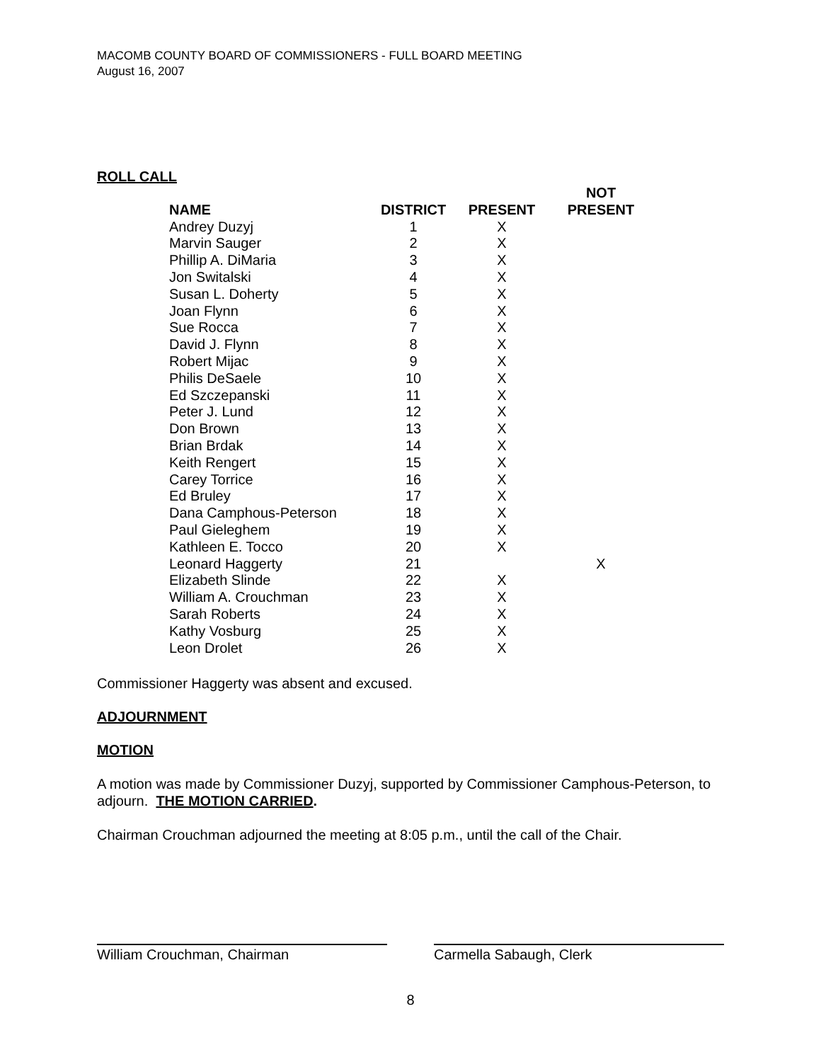MACOMB COUNTY BOARD OF COMMISSIONERS - FULL BOARD MEETING
August 16, 2007
ROLL CALL
| NAME | DISTRICT | PRESENT | NOT PRESENT |
| --- | --- | --- | --- |
| Andrey Duzyj | 1 | X | |
| Marvin Sauger | 2 | X | |
| Phillip A. DiMaria | 3 | X | |
| Jon Switalski | 4 | X | |
| Susan L. Doherty | 5 | X | |
| Joan Flynn | 6 | X | |
| Sue Rocca | 7 | X | |
| David J. Flynn | 8 | X | |
| Robert Mijac | 9 | X | |
| Philis DeSaele | 10 | X | |
| Ed Szczepanski | 11 | X | |
| Peter J. Lund | 12 | X | |
| Don Brown | 13 | X | |
| Brian Brdak | 14 | X | |
| Keith Rengert | 15 | X | |
| Carey Torrice | 16 | X | |
| Ed Bruley | 17 | X | |
| Dana Camphous-Peterson | 18 | X | |
| Paul Gieleghem | 19 | X | |
| Kathleen E. Tocco | 20 | X | |
| Leonard Haggerty | 21 | | X |
| Elizabeth Slinde | 22 | X | |
| William A. Crouchman | 23 | X | |
| Sarah Roberts | 24 | X | |
| Kathy Vosburg | 25 | X | |
| Leon Drolet | 26 | X | |
Commissioner Haggerty was absent and excused.
ADJOURNMENT
MOTION
A motion was made by Commissioner Duzyj, supported by Commissioner Camphous-Peterson, to adjourn. THE MOTION CARRIED.
Chairman Crouchman adjourned the meeting at 8:05 p.m., until the call of the Chair.
William Crouchman, Chairman Carmella Sabaugh, Clerk
8